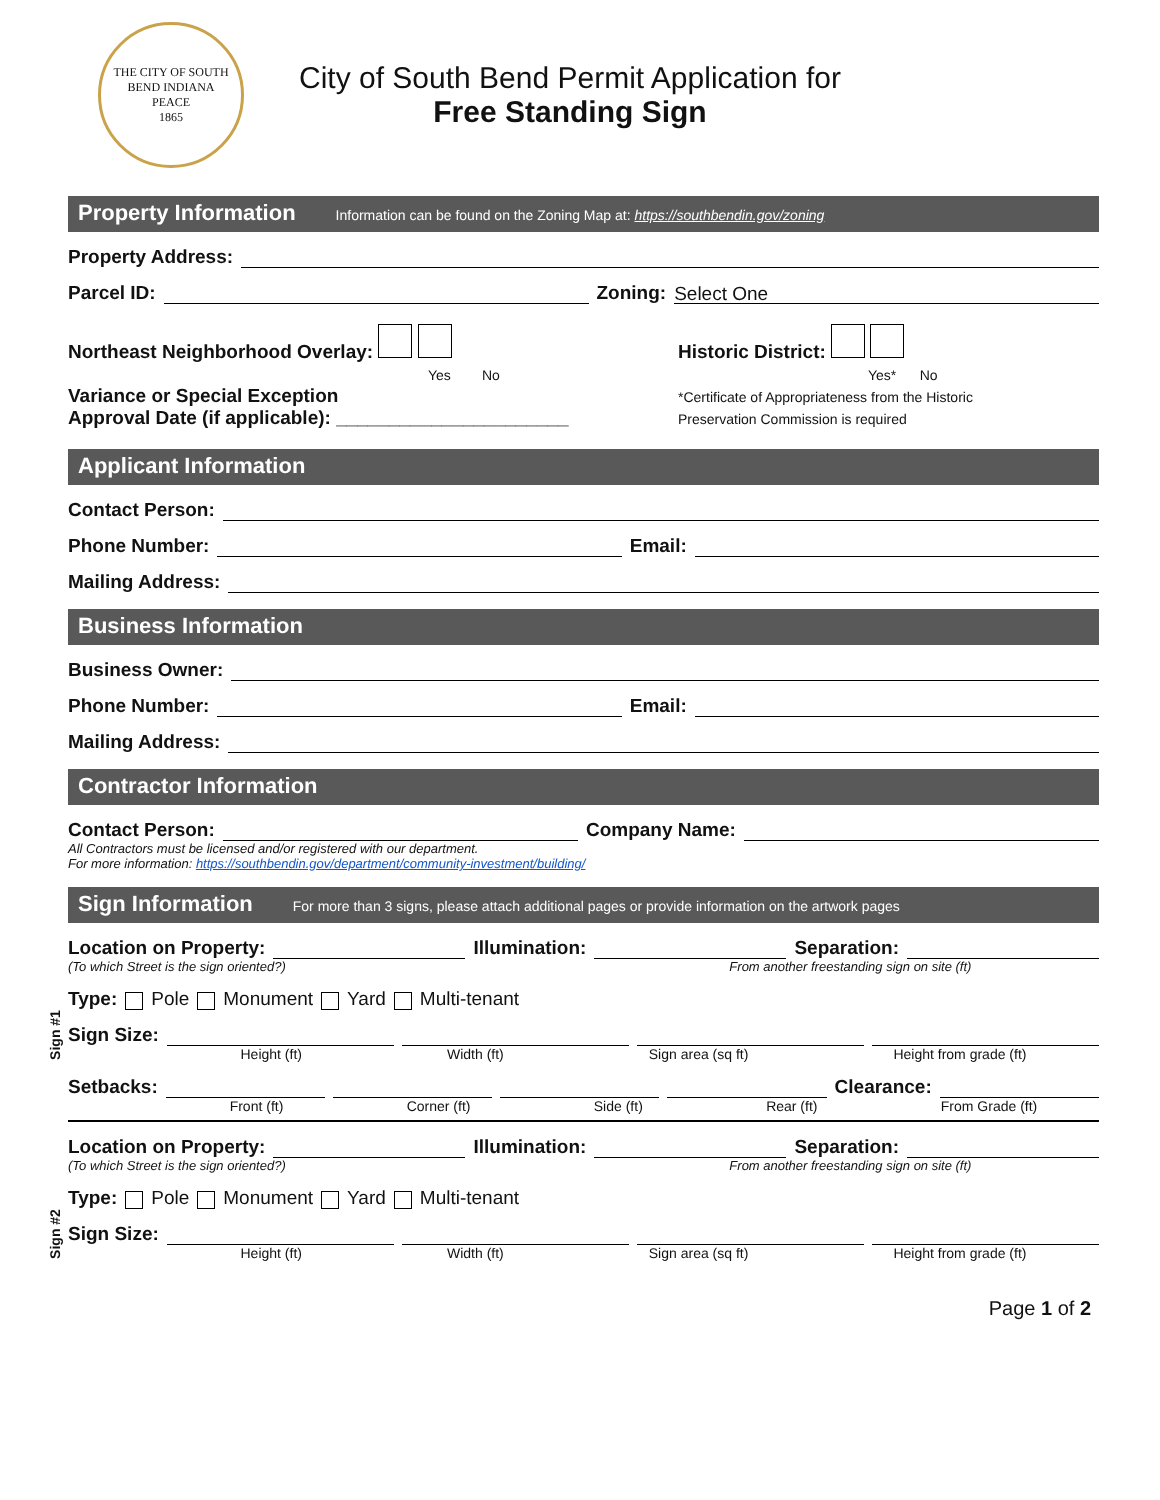THE CITY OF SOUTH BEND INDIANA
PEACE
1865
City of South Bend Permit Application for
Free Standing Sign
Property Information Information can be found on the Zoning Map at: https://southbendin.gov/zoning
Property Address:
Parcel ID: Zoning: Select One
Northeast Neighborhood Overlay:
Yes No
Variance or Special Exception
Approval Date (if applicable): ______________________
Historic District:
Yes* No
*Certificate of Appropriateness from the Historic
Preservation Commission is required
Applicant Information
Contact Person:
Phone Number: Email:
Mailing Address:
Business Information
Business Owner:
Phone Number: Email:
Mailing Address:
Contractor Information
Contact Person: Company Name:
All Contractors must be licensed and/or registered with our department.
For more information: https://southbendin.gov/department/community-investment/building/
Sign Information For more than 3 signs, please attach additional pages or provide information on the artwork pages
Sign #1
Location on Property: Illumination: Separation:
(To which Street is the sign oriented?) From another freestanding sign on site (ft)
Type: Pole Monument Yard Multi-tenant
Sign Size:
Height (ft) Width (ft) Sign area (sq ft) Height from grade (ft)
Setbacks: Clearance:
Front (ft) Corner (ft) Side (ft) Rear (ft) From Grade (ft)
Sign #2
Location on Property: Illumination: Separation:
(To which Street is the sign oriented?) From another freestanding sign on site (ft)
Type: Pole Monument Yard Multi-tenant
Sign Size:
Height (ft) Width (ft) Sign area (sq ft) Height from grade (ft)
Page 1 of 2